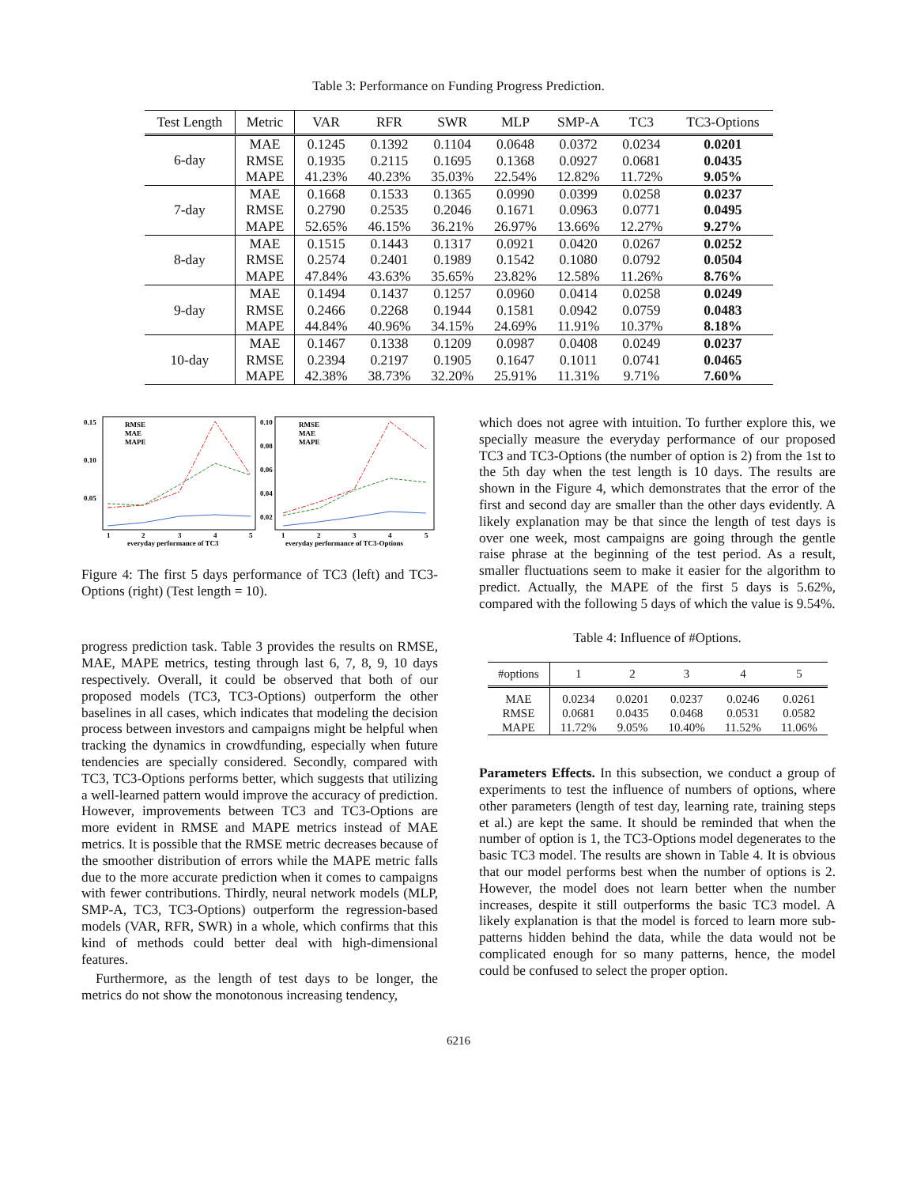Table 3: Performance on Funding Progress Prediction.
| Test Length | Metric | VAR | RFR | SWR | MLP | SMP-A | TC3 | TC3-Options |
| --- | --- | --- | --- | --- | --- | --- | --- | --- |
| 6-day | MAE RMSE MAPE | 0.1245 0.1935 41.23% | 0.1392 0.2115 40.23% | 0.1104 0.1695 35.03% | 0.0648 0.1368 22.54% | 0.0372 0.0927 12.82% | 0.0234 0.0681 11.72% | 0.0201 0.0435 9.05% |
| 7-day | MAE RMSE MAPE | 0.1668 0.2790 52.65% | 0.1533 0.2535 46.15% | 0.1365 0.2046 36.21% | 0.0990 0.1671 26.97% | 0.0399 0.0963 13.66% | 0.0258 0.0771 12.27% | 0.0237 0.0495 9.27% |
| 8-day | MAE RMSE MAPE | 0.1515 0.2574 47.84% | 0.1443 0.2401 43.63% | 0.1317 0.1989 35.65% | 0.0921 0.1542 23.82% | 0.0420 0.1080 12.58% | 0.0267 0.0792 11.26% | 0.0252 0.0504 8.76% |
| 9-day | MAE RMSE MAPE | 0.1494 0.2466 44.84% | 0.1437 0.2268 40.96% | 0.1257 0.1944 34.15% | 0.0960 0.1581 24.69% | 0.0414 0.0942 11.91% | 0.0258 0.0759 10.37% | 0.0249 0.0483 8.18% |
| 10-day | MAE RMSE MAPE | 0.1467 0.2394 42.38% | 0.1338 0.2197 38.73% | 0.1209 0.1905 32.20% | 0.0987 0.1647 25.91% | 0.0408 0.1011 11.31% | 0.0249 0.0741 9.71% | 0.0237 0.0465 7.60% |
0.15
0.10
0.05
1
2
3
4
5
everyday performance of TC3
RMSE
MAE
MAPE
0.10
0.08
0.06
0.04
0.02
1
2
3
4
5
everyday performance of TC3-Options
RMSE
MAE
MAPE
Figure 4: The first 5 days performance of TC3 (left) and TC3-Options (right) (Test length = 10).
progress prediction task. Table 3 provides the results on RMSE, MAE, MAPE metrics, testing through last 6, 7, 8, 9, 10 days respectively. Overall, it could be observed that both of our proposed models (TC3, TC3-Options) outperform the other baselines in all cases, which indicates that modeling the decision process between investors and campaigns might be helpful when tracking the dynamics in crowdfunding, especially when future tendencies are specially considered. Secondly, compared with TC3, TC3-Options performs better, which suggests that utilizing a well-learned pattern would improve the accuracy of prediction. However, improvements between TC3 and TC3-Options are more evident in RMSE and MAPE metrics instead of MAE metrics. It is possible that the RMSE metric decreases because of the smoother distribution of errors while the MAPE metric falls due to the more accurate prediction when it comes to campaigns with fewer contributions. Thirdly, neural network models (MLP, SMP-A, TC3, TC3-Options) outperform the regression-based models (VAR, RFR, SWR) in a whole, which confirms that this kind of methods could better deal with high-dimensional features.
Furthermore, as the length of test days to be longer, the metrics do not show the monotonous increasing tendency,
which does not agree with intuition. To further explore this, we specially measure the everyday performance of our proposed TC3 and TC3-Options (the number of option is 2) from the 1st to the 5th day when the test length is 10 days. The results are shown in the Figure 4, which demonstrates that the error of the first and second day are smaller than the other days evidently. A likely explanation may be that since the length of test days is over one week, most campaigns are going through the gentle raise phrase at the beginning of the test period. As a result, smaller fluctuations seem to make it easier for the algorithm to predict. Actually, the MAPE of the first 5 days is 5.62%, compared with the following 5 days of which the value is 9.54%.
Table 4: Influence of #Options.
| #options | 1 | 2 | 3 | 4 | 5 |
| --- | --- | --- | --- | --- | --- |
| MAE RMSE MAPE | 0.0234 0.0681 11.72% | 0.0201 0.0435 9.05% | 0.0237 0.0468 10.40% | 0.0246 0.0531 11.52% | 0.0261 0.0582 11.06% |
Parameters Effects. In this subsection, we conduct a group of experiments to test the influence of numbers of options, where other parameters (length of test day, learning rate, training steps et al.) are kept the same. It should be reminded that when the number of option is 1, the TC3-Options model degenerates to the basic TC3 model. The results are shown in Table 4. It is obvious that our model performs best when the number of options is 2. However, the model does not learn better when the number increases, despite it still outperforms the basic TC3 model. A likely explanation is that the model is forced to learn more sub-patterns hidden behind the data, while the data would not be complicated enough for so many patterns, hence, the model could be confused to select the proper option.
6216